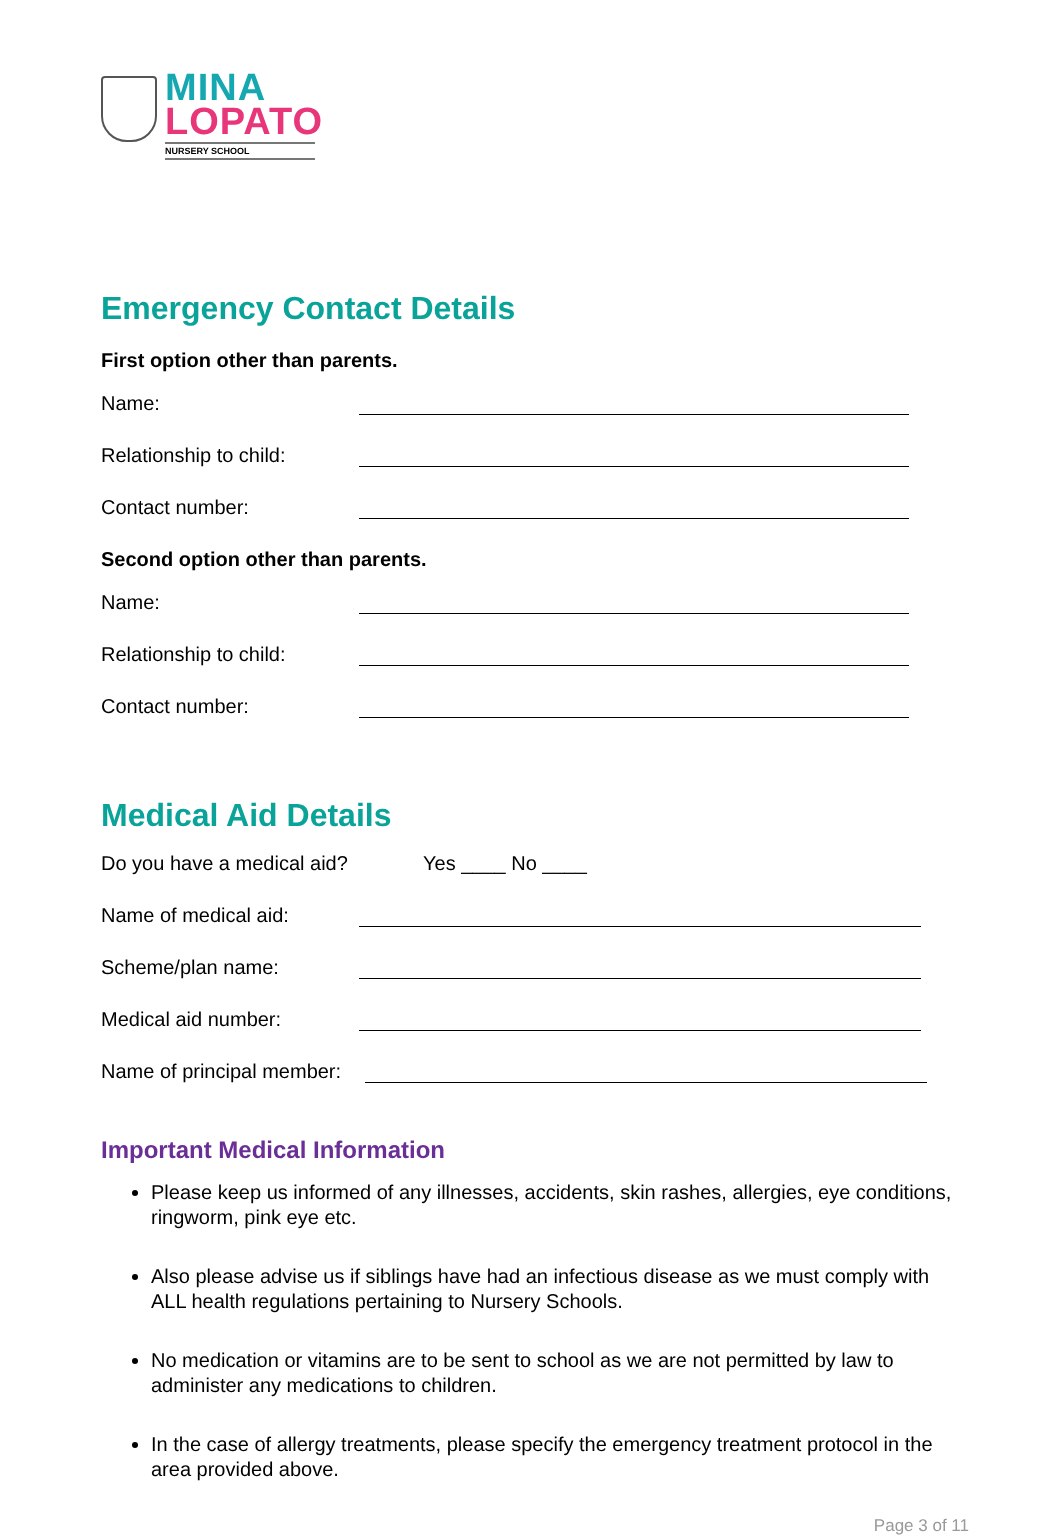MINA
LOPATO
NURSERY SCHOOL
Emergency Contact Details
First option other than parents.
Name:
Relationship to child:
Contact number:
Second option other than parents.
Name:
Relationship to child:
Contact number:
Medical Aid Details
Do you have a medical aid? Yes ____ No ____
Name of medical aid:
Scheme/plan name:
Medical aid number:
Name of principal member:
Important Medical Information
Please keep us informed of any illnesses, accidents, skin rashes, allergies, eye conditions, ringworm, pink eye etc.
Also please advise us if siblings have had an infectious disease as we must comply with ALL health regulations pertaining to Nursery Schools.
No medication or vitamins are to be sent to school as we are not permitted by law to administer any medications to children.
In the case of allergy treatments, please specify the emergency treatment protocol in the area provided above.
Page 3 of 11